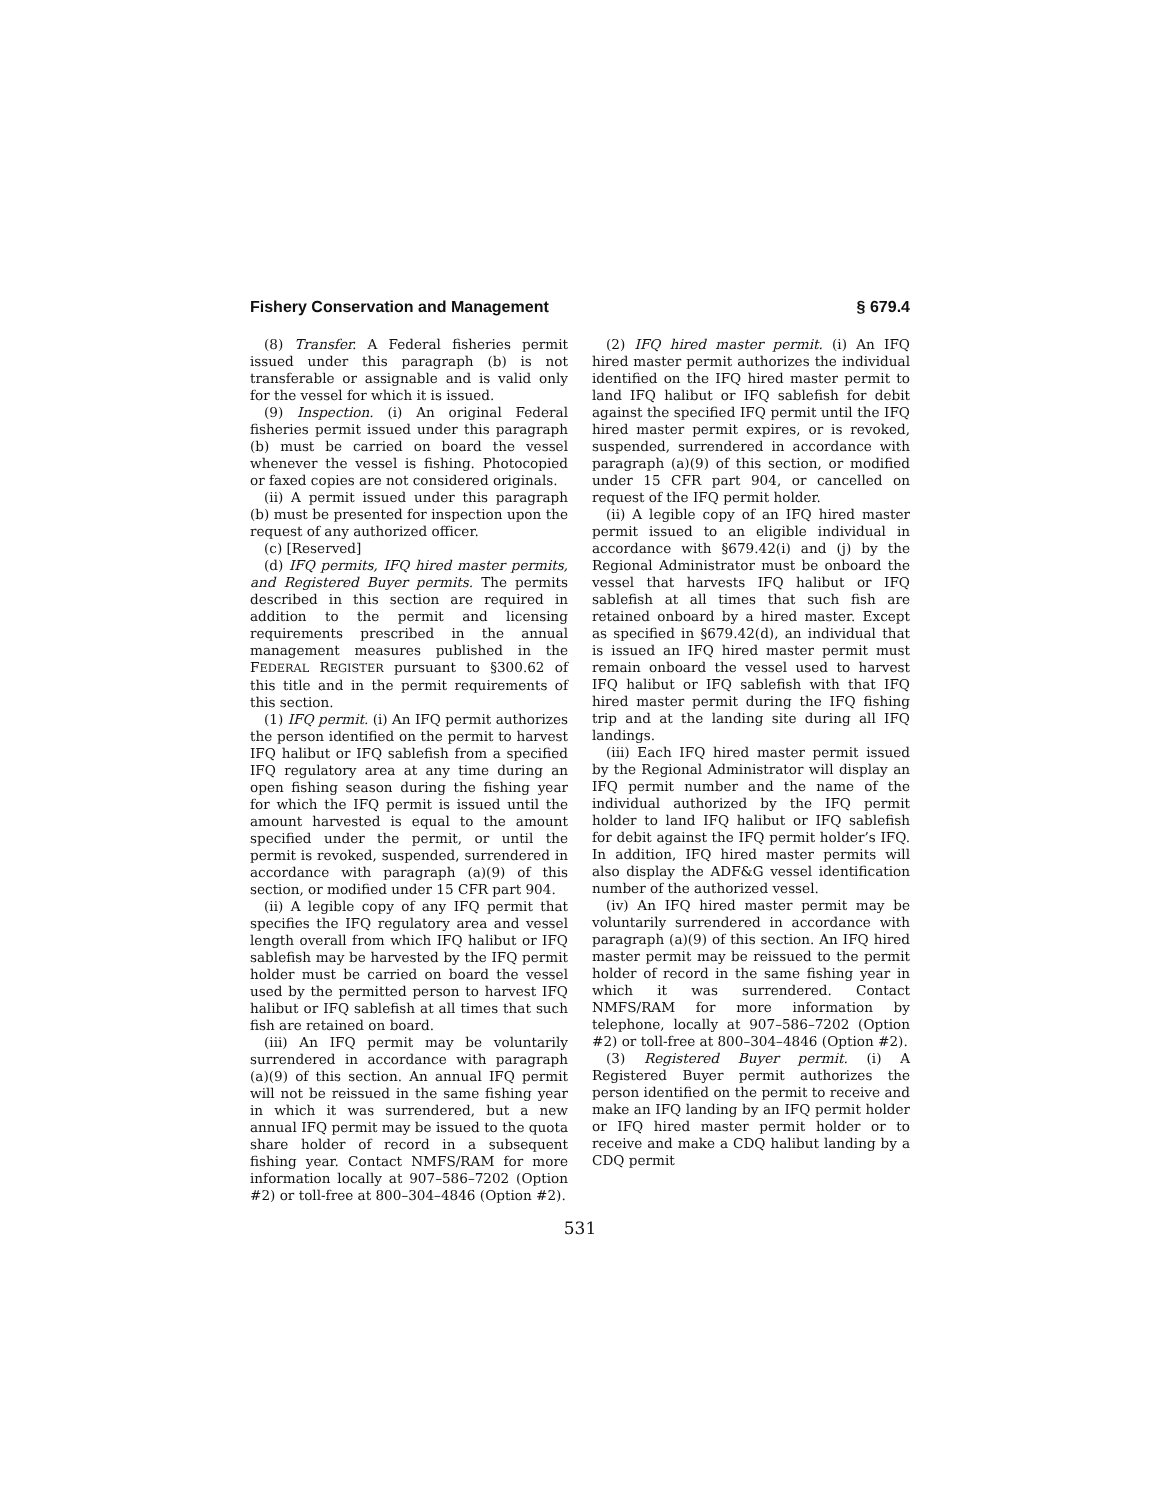Fishery Conservation and Management § 679.4
(8) Transfer. A Federal fisheries permit issued under this paragraph (b) is not transferable or assignable and is valid only for the vessel for which it is issued.
(9) Inspection. (i) An original Federal fisheries permit issued under this paragraph (b) must be carried on board the vessel whenever the vessel is fishing. Photocopied or faxed copies are not considered originals.
(ii) A permit issued under this paragraph (b) must be presented for inspection upon the request of any authorized officer.
(c) [Reserved]
(d) IFQ permits, IFQ hired master permits, and Registered Buyer permits. The permits described in this section are required in addition to the permit and licensing requirements prescribed in the annual management measures published in the FEDERAL REGISTER pursuant to §300.62 of this title and in the permit requirements of this section.
(1) IFQ permit. (i) An IFQ permit authorizes the person identified on the permit to harvest IFQ halibut or IFQ sablefish from a specified IFQ regulatory area at any time during an open fishing season during the fishing year for which the IFQ permit is issued until the amount harvested is equal to the amount specified under the permit, or until the permit is revoked, suspended, surrendered in accordance with paragraph (a)(9) of this section, or modified under 15 CFR part 904.
(ii) A legible copy of any IFQ permit that specifies the IFQ regulatory area and vessel length overall from which IFQ halibut or IFQ sablefish may be harvested by the IFQ permit holder must be carried on board the vessel used by the permitted person to harvest IFQ halibut or IFQ sablefish at all times that such fish are retained on board.
(iii) An IFQ permit may be voluntarily surrendered in accordance with paragraph (a)(9) of this section. An annual IFQ permit will not be reissued in the same fishing year in which it was surrendered, but a new annual IFQ permit may be issued to the quota share holder of record in a subsequent fishing year. Contact NMFS/RAM for more information locally at 907–586–7202 (Option #2) or toll-free at 800–304–4846 (Option #2).
(2) IFQ hired master permit. (i) An IFQ hired master permit authorizes the individual identified on the IFQ hired master permit to land IFQ halibut or IFQ sablefish for debit against the specified IFQ permit until the IFQ hired master permit expires, or is revoked, suspended, surrendered in accordance with paragraph (a)(9) of this section, or modified under 15 CFR part 904, or cancelled on request of the IFQ permit holder.
(ii) A legible copy of an IFQ hired master permit issued to an eligible individual in accordance with §679.42(i) and (j) by the Regional Administrator must be onboard the vessel that harvests IFQ halibut or IFQ sablefish at all times that such fish are retained onboard by a hired master. Except as specified in §679.42(d), an individual that is issued an IFQ hired master permit must remain onboard the vessel used to harvest IFQ halibut or IFQ sablefish with that IFQ hired master permit during the IFQ fishing trip and at the landing site during all IFQ landings.
(iii) Each IFQ hired master permit issued by the Regional Administrator will display an IFQ permit number and the name of the individual authorized by the IFQ permit holder to land IFQ halibut or IFQ sablefish for debit against the IFQ permit holder’s IFQ. In addition, IFQ hired master permits will also display the ADF&G vessel identification number of the authorized vessel.
(iv) An IFQ hired master permit may be voluntarily surrendered in accordance with paragraph (a)(9) of this section. An IFQ hired master permit may be reissued to the permit holder of record in the same fishing year in which it was surrendered. Contact NMFS/RAM for more information by telephone, locally at 907–586–7202 (Option #2) or toll-free at 800–304–4846 (Option #2).
(3) Registered Buyer permit. (i) A Registered Buyer permit authorizes the person identified on the permit to receive and make an IFQ landing by an IFQ permit holder or IFQ hired master permit holder or to receive and make a CDQ halibut landing by a CDQ permit
531